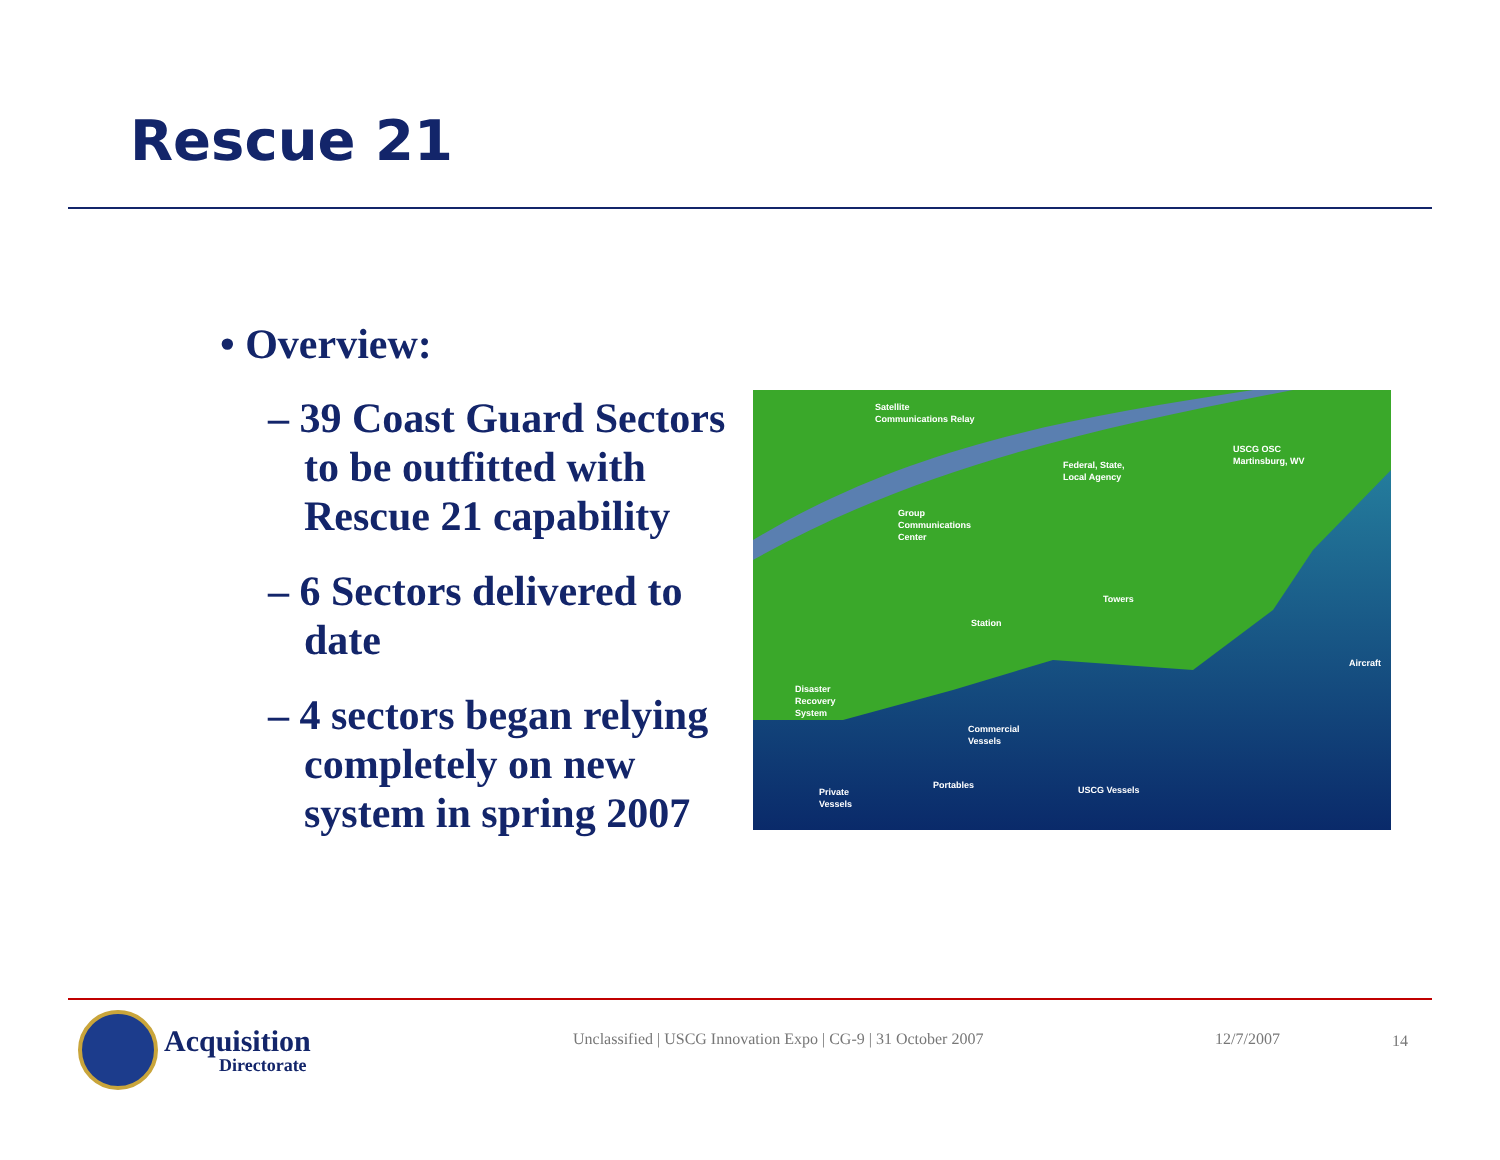Rescue 21
• Overview:
– 39 Coast Guard Sectors to be outfitted with Rescue 21 capability
– 6 Sectors delivered to date
– 4 sectors began relying completely on new system in spring 2007
Satellite
Communications Relay
USCG OSC
Martinsburg, WV
Federal, State,
Local Agency
Group
Communications
Center
Towers
Station
Aircraft
Disaster
Recovery
System
Commercial
Vessels
Portables
USCG Vessels
Private
Vessels
Acquisition
Directorate
Unclassified | USCG Innovation Expo | CG-9 | 31 October 2007
12/7/2007 14